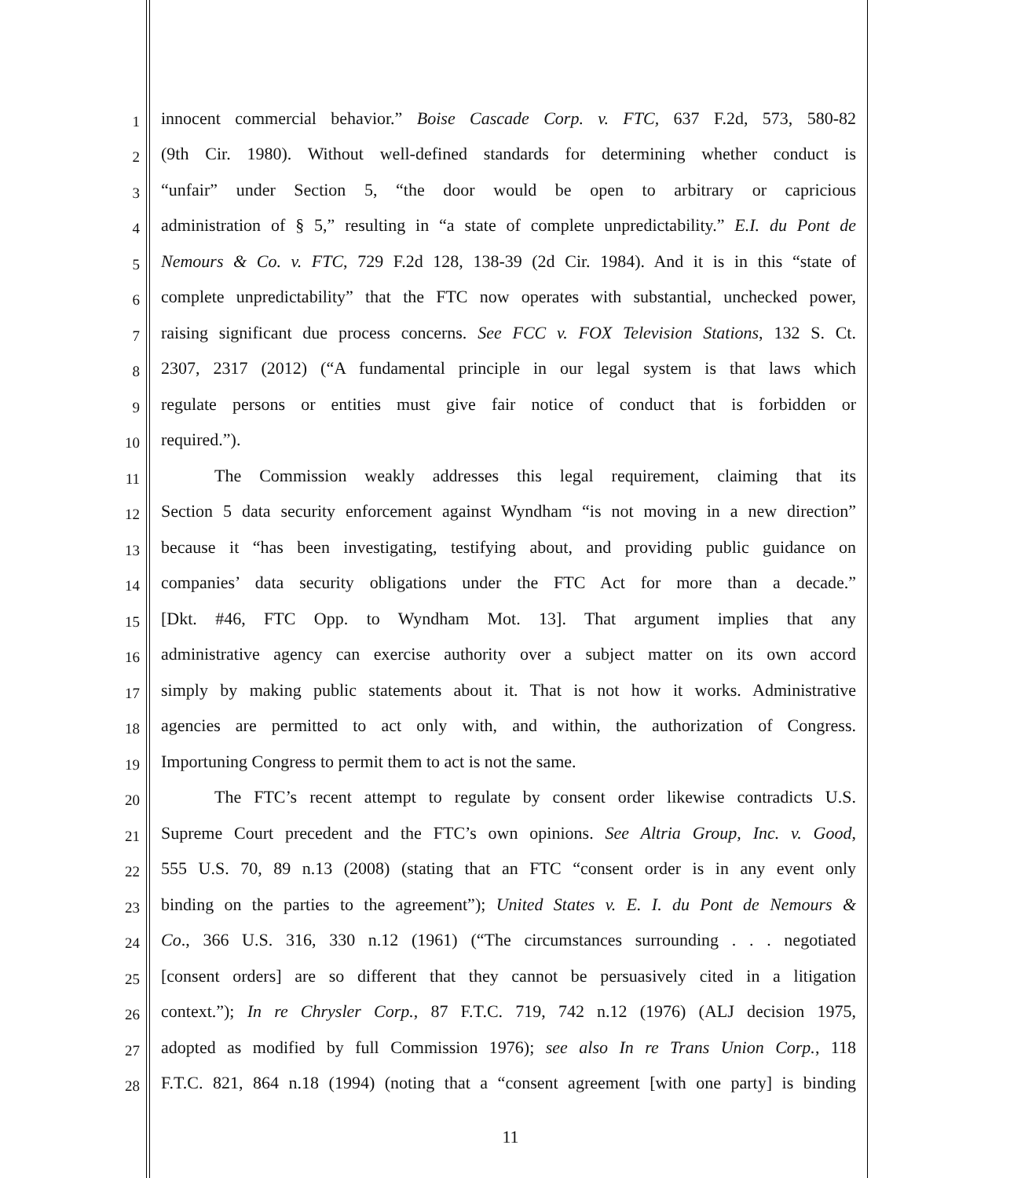1 innocent commercial behavior.” Boise Cascade Corp. v. FTC, 637 F.2d, 573, 580-82
2 (9th Cir. 1980). Without well-defined standards for determining whether conduct is
3 “unfair” under Section 5, “the door would be open to arbitrary or capricious
4 administration of § 5,” resulting in “a state of complete unpredictability.” E.I. du Pont de
5 Nemours & Co. v. FTC, 729 F.2d 128, 138-39 (2d Cir. 1984). And it is in this “state of
6 complete unpredictability” that the FTC now operates with substantial, unchecked power,
7 raising significant due process concerns. See FCC v. FOX Television Stations, 132 S. Ct.
8 2307, 2317 (2012) (“A fundamental principle in our legal system is that laws which
9 regulate persons or entities must give fair notice of conduct that is forbidden or
10 required.”).
11 The Commission weakly addresses this legal requirement, claiming that its
12 Section 5 data security enforcement against Wyndham “is not moving in a new direction”
13 because it “has been investigating, testifying about, and providing public guidance on
14 companies’ data security obligations under the FTC Act for more than a decade.”
15 [Dkt. #46, FTC Opp. to Wyndham Mot. 13]. That argument implies that any
16 administrative agency can exercise authority over a subject matter on its own accord
17 simply by making public statements about it. That is not how it works. Administrative
18 agencies are permitted to act only with, and within, the authorization of Congress.
19 Importuning Congress to permit them to act is not the same.
20 The FTC’s recent attempt to regulate by consent order likewise contradicts U.S.
21 Supreme Court precedent and the FTC’s own opinions. See Altria Group, Inc. v. Good,
22 555 U.S. 70, 89 n.13 (2008) (stating that an FTC “consent order is in any event only
23 binding on the parties to the agreement”); United States v. E. I. du Pont de Nemours &
24 Co., 366 U.S. 316, 330 n.12 (1961) (“The circumstances surrounding . . . negotiated
25 [consent orders] are so different that they cannot be persuasively cited in a litigation
26 context.”); In re Chrysler Corp., 87 F.T.C. 719, 742 n.12 (1976) (ALJ decision 1975,
27 adopted as modified by full Commission 1976); see also In re Trans Union Corp., 118
28 F.T.C. 821, 864 n.18 (1994) (noting that a “consent agreement [with one party] is binding
11